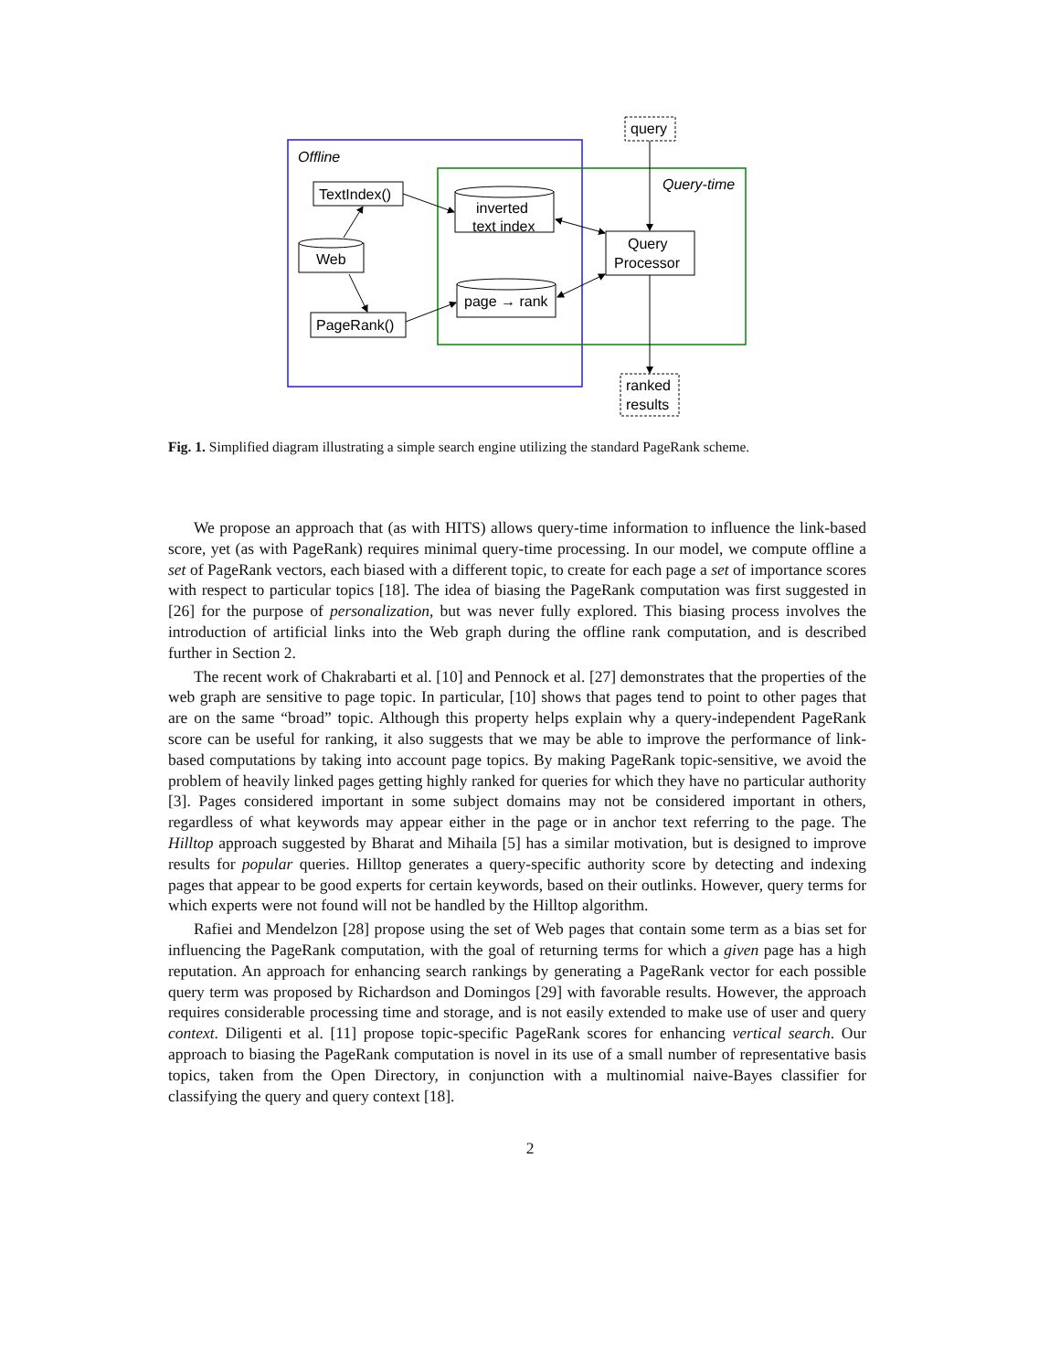Offline
Query-time
query
TextIndex()
PageRank()
Web
inverted
text index
page → rank
Query
Processor
ranked
results
Fig. 1. Simplified diagram illustrating a simple search engine utilizing the standard PageRank scheme.
We propose an approach that (as with HITS) allows query-time information to influence the link-based score, yet (as with PageRank) requires minimal query-time processing. In our model, we compute offline a set of PageRank vectors, each biased with a different topic, to create for each page a set of importance scores with respect to particular topics [18]. The idea of biasing the PageRank computation was first suggested in [26] for the purpose of personalization, but was never fully explored. This biasing process involves the introduction of artificial links into the Web graph during the offline rank computation, and is described further in Section 2.
The recent work of Chakrabarti et al. [10] and Pennock et al. [27] demonstrates that the properties of the web graph are sensitive to page topic. In particular, [10] shows that pages tend to point to other pages that are on the same “broad” topic. Although this property helps explain why a query-independent PageRank score can be useful for ranking, it also suggests that we may be able to improve the performance of link-based computations by taking into account page topics. By making PageRank topic-sensitive, we avoid the problem of heavily linked pages getting highly ranked for queries for which they have no particular authority [3]. Pages considered important in some subject domains may not be considered important in others, regardless of what keywords may appear either in the page or in anchor text referring to the page. The Hilltop approach suggested by Bharat and Mihaila [5] has a similar motivation, but is designed to improve results for popular queries. Hilltop generates a query-specific authority score by detecting and indexing pages that appear to be good experts for certain keywords, based on their outlinks. However, query terms for which experts were not found will not be handled by the Hilltop algorithm.
Rafiei and Mendelzon [28] propose using the set of Web pages that contain some term as a bias set for influencing the PageRank computation, with the goal of returning terms for which a given page has a high reputation. An approach for enhancing search rankings by generating a PageRank vector for each possible query term was proposed by Richardson and Domingos [29] with favorable results. However, the approach requires considerable processing time and storage, and is not easily extended to make use of user and query context. Diligenti et al. [11] propose topic-specific PageRank scores for enhancing vertical search. Our approach to biasing the PageRank computation is novel in its use of a small number of representative basis topics, taken from the Open Directory, in conjunction with a multinomial naive-Bayes classifier for classifying the query and query context [18].
2